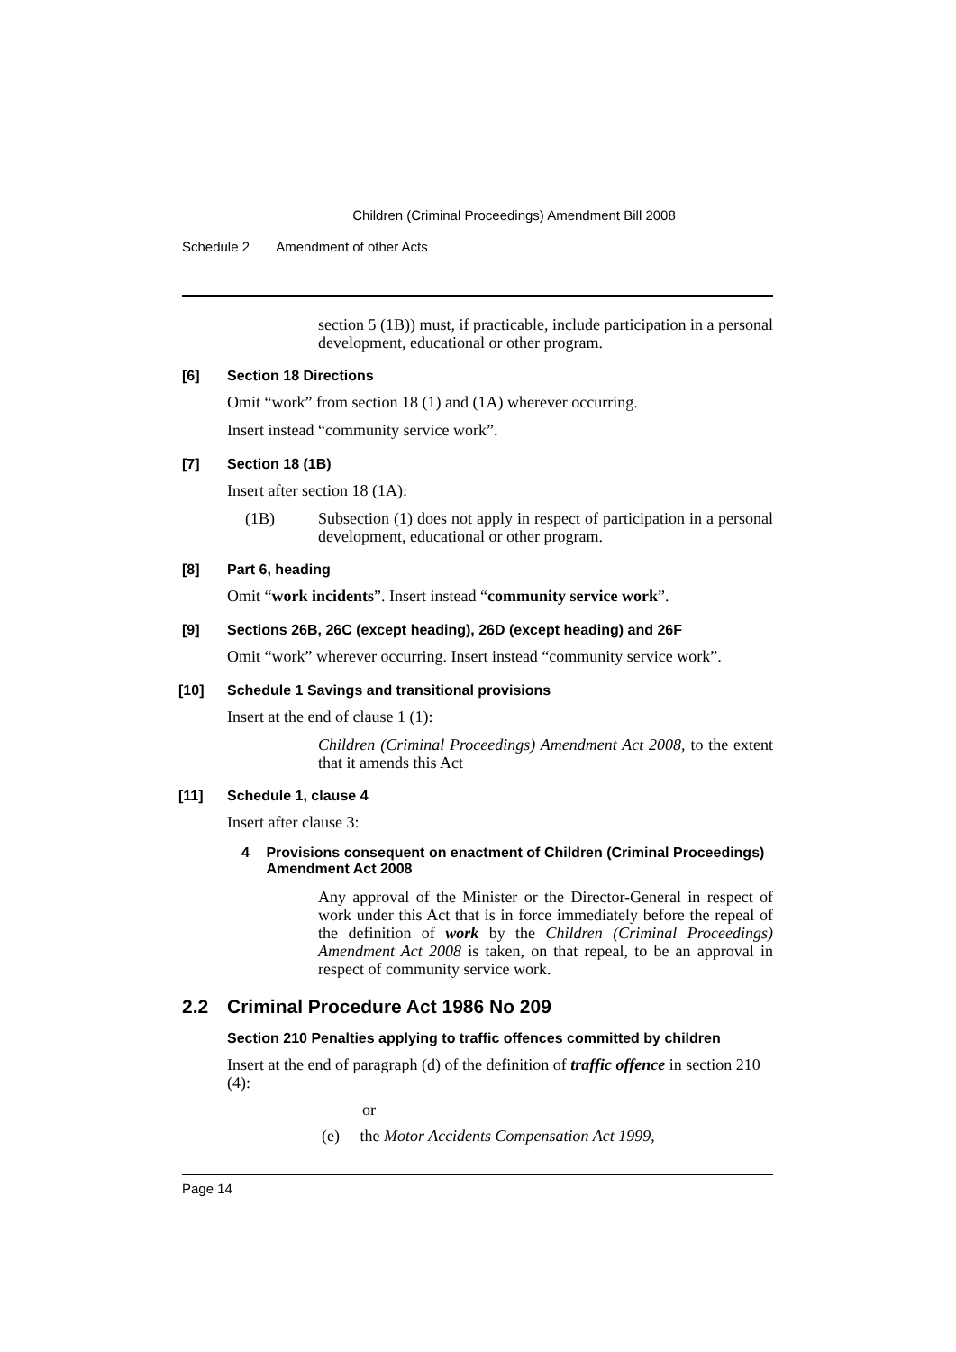Children (Criminal Proceedings) Amendment Bill 2008
Schedule 2 Amendment of other Acts
section 5 (1B)) must, if practicable, include participation in a personal development, educational or other program.
[6] Section 18 Directions
Omit “work” from section 18 (1) and (1A) wherever occurring.
Insert instead “community service work”.
[7] Section 18 (1B)
Insert after section 18 (1A):
(1B)
Subsection (1) does not apply in respect of participation in a personal development, educational or other program.
[8] Part 6, heading
Omit “work incidents”. Insert instead “community service work”.
[9] Sections 26B, 26C (except heading), 26D (except heading) and 26F
Omit “work” wherever occurring. Insert instead “community service work”.
[10] Schedule 1 Savings and transitional provisions
Insert at the end of clause 1 (1):
Children (Criminal Proceedings) Amendment Act 2008, to the extent that it amends this Act
[11] Schedule 1, clause 4
Insert after clause 3:
4 Provisions consequent on enactment of Children (Criminal Proceedings) Amendment Act 2008
Any approval of the Minister or the Director-General in respect of work under this Act that is in force immediately before the repeal of the definition of work by the Children (Criminal Proceedings) Amendment Act 2008 is taken, on that repeal, to be an approval in respect of community service work.
2.2 Criminal Procedure Act 1986 No 209
Section 210 Penalties applying to traffic offences committed by children
Insert at the end of paragraph (d) of the definition of traffic offence in section 210 (4):
or
(e) the Motor Accidents Compensation Act 1999,
Page 14